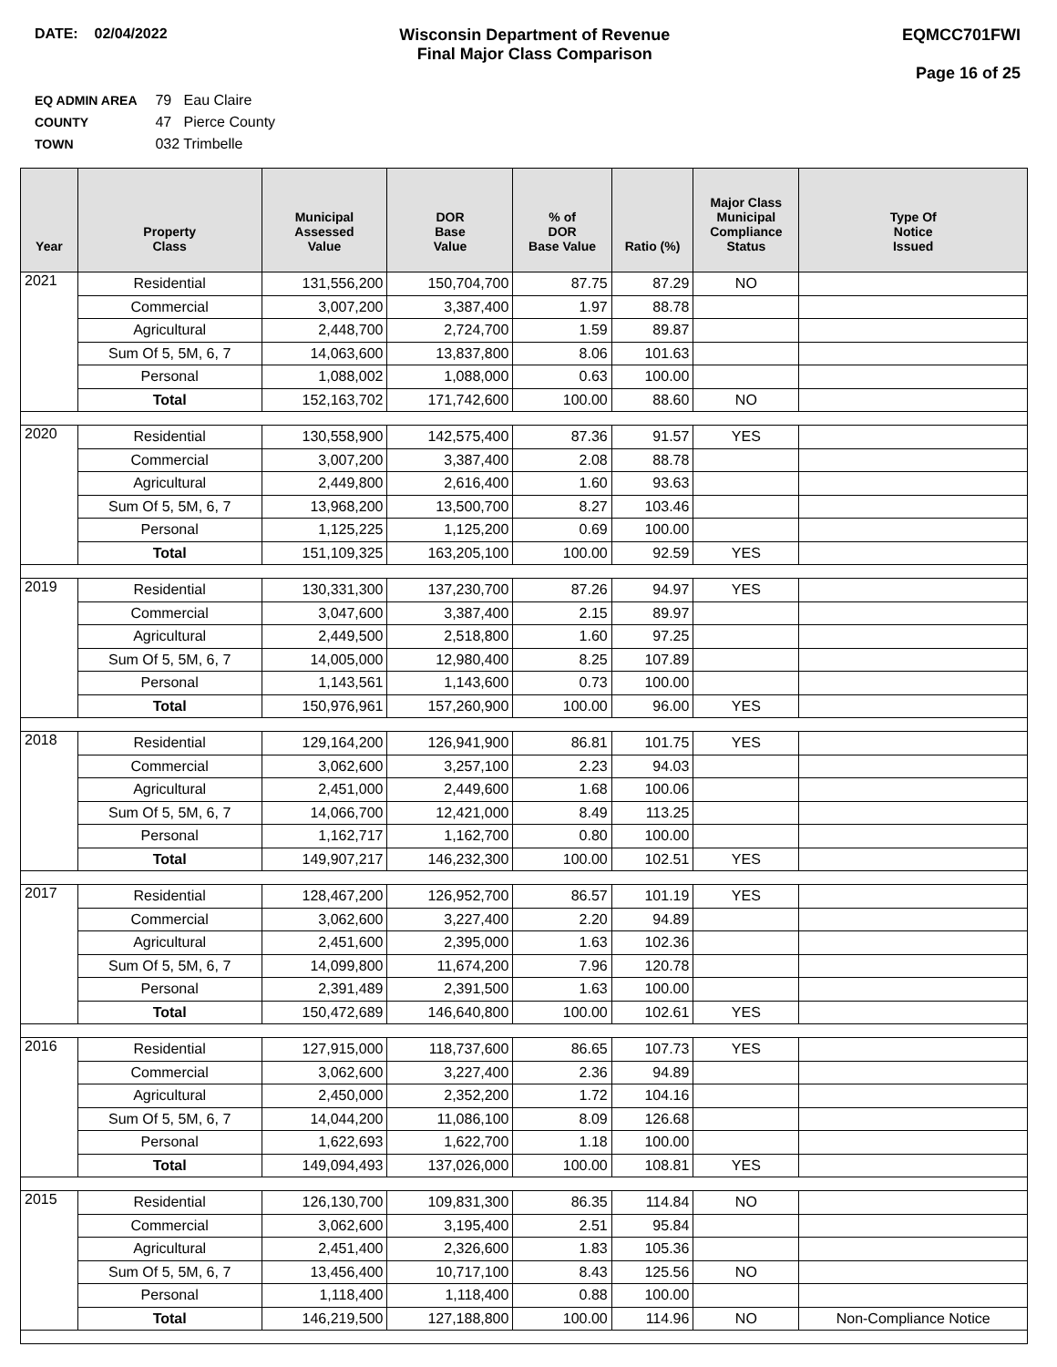DATE: 02/04/2022 Wisconsin Department of Revenue
Final Major Class Comparison
EQMCC701FWI
Page 16 of 25
EQ ADMIN AREA 79 Eau Claire
COUNTY 47 Pierce County
TOWN 032 Trimbelle
| Year | Property Class | Municipal Assessed Value | DOR Base Value | % of DOR Base Value | Ratio (%) | Major Class Municipal Compliance Status | Type Of Notice Issued |
| --- | --- | --- | --- | --- | --- | --- | --- |
| 2021 | Residential | 131,556,200 | 150,704,700 | 87.75 | 87.29 | NO | |
| | Commercial | 3,007,200 | 3,387,400 | 1.97 | 88.78 | | |
| | Agricultural | 2,448,700 | 2,724,700 | 1.59 | 89.87 | | |
| | Sum Of 5, 5M, 6, 7 | 14,063,600 | 13,837,800 | 8.06 | 101.63 | | |
| | Personal | 1,088,002 | 1,088,000 | 0.63 | 100.00 | | |
| | Total | 152,163,702 | 171,742,600 | 100.00 | 88.60 | NO | |
| 2020 | Residential | 130,558,900 | 142,575,400 | 87.36 | 91.57 | YES | |
| | Commercial | 3,007,200 | 3,387,400 | 2.08 | 88.78 | | |
| | Agricultural | 2,449,800 | 2,616,400 | 1.60 | 93.63 | | |
| | Sum Of 5, 5M, 6, 7 | 13,968,200 | 13,500,700 | 8.27 | 103.46 | | |
| | Personal | 1,125,225 | 1,125,200 | 0.69 | 100.00 | | |
| | Total | 151,109,325 | 163,205,100 | 100.00 | 92.59 | YES | |
| 2019 | Residential | 130,331,300 | 137,230,700 | 87.26 | 94.97 | YES | |
| | Commercial | 3,047,600 | 3,387,400 | 2.15 | 89.97 | | |
| | Agricultural | 2,449,500 | 2,518,800 | 1.60 | 97.25 | | |
| | Sum Of 5, 5M, 6, 7 | 14,005,000 | 12,980,400 | 8.25 | 107.89 | | |
| | Personal | 1,143,561 | 1,143,600 | 0.73 | 100.00 | | |
| | Total | 150,976,961 | 157,260,900 | 100.00 | 96.00 | YES | |
| 2018 | Residential | 129,164,200 | 126,941,900 | 86.81 | 101.75 | YES | |
| | Commercial | 3,062,600 | 3,257,100 | 2.23 | 94.03 | | |
| | Agricultural | 2,451,000 | 2,449,600 | 1.68 | 100.06 | | |
| | Sum Of 5, 5M, 6, 7 | 14,066,700 | 12,421,000 | 8.49 | 113.25 | | |
| | Personal | 1,162,717 | 1,162,700 | 0.80 | 100.00 | | |
| | Total | 149,907,217 | 146,232,300 | 100.00 | 102.51 | YES | |
| 2017 | Residential | 128,467,200 | 126,952,700 | 86.57 | 101.19 | YES | |
| | Commercial | 3,062,600 | 3,227,400 | 2.20 | 94.89 | | |
| | Agricultural | 2,451,600 | 2,395,000 | 1.63 | 102.36 | | |
| | Sum Of 5, 5M, 6, 7 | 14,099,800 | 11,674,200 | 7.96 | 120.78 | | |
| | Personal | 2,391,489 | 2,391,500 | 1.63 | 100.00 | | |
| | Total | 150,472,689 | 146,640,800 | 100.00 | 102.61 | YES | |
| 2016 | Residential | 127,915,000 | 118,737,600 | 86.65 | 107.73 | YES | |
| | Commercial | 3,062,600 | 3,227,400 | 2.36 | 94.89 | | |
| | Agricultural | 2,450,000 | 2,352,200 | 1.72 | 104.16 | | |
| | Sum Of 5, 5M, 6, 7 | 14,044,200 | 11,086,100 | 8.09 | 126.68 | | |
| | Personal | 1,622,693 | 1,622,700 | 1.18 | 100.00 | | |
| | Total | 149,094,493 | 137,026,000 | 100.00 | 108.81 | YES | |
| 2015 | Residential | 126,130,700 | 109,831,300 | 86.35 | 114.84 | NO | |
| | Commercial | 3,062,600 | 3,195,400 | 2.51 | 95.84 | | |
| | Agricultural | 2,451,400 | 2,326,600 | 1.83 | 105.36 | | |
| | Sum Of 5, 5M, 6, 7 | 13,456,400 | 10,717,100 | 8.43 | 125.56 | NO | |
| | Personal | 1,118,400 | 1,118,400 | 0.88 | 100.00 | | |
| | Total | 146,219,500 | 127,188,800 | 100.00 | 114.96 | NO | Non-Compliance Notice |